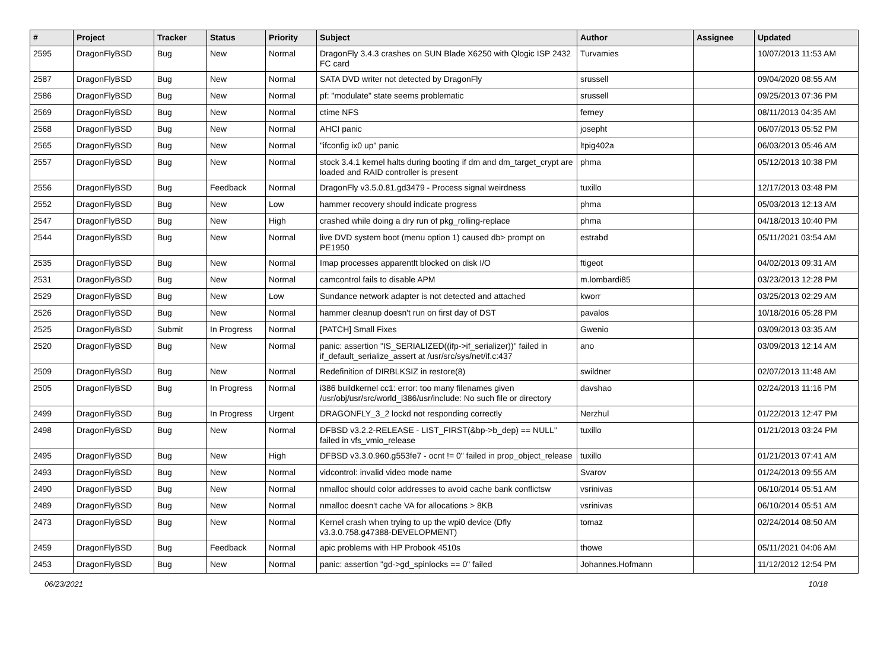| # | Project | Tracker | Status | Priority | Subject | Author | Assignee | Updated |
| --- | --- | --- | --- | --- | --- | --- | --- | --- |
| 2595 | DragonFlyBSD | Bug | New | Normal | DragonFly 3.4.3 crashes on SUN Blade X6250 with Qlogic ISP 2432 FC card | Turvamies | | 10/07/2013 11:53 AM |
| 2587 | DragonFlyBSD | Bug | New | Normal | SATA DVD writer not detected by DragonFly | srussell | | 09/04/2020 08:55 AM |
| 2586 | DragonFlyBSD | Bug | New | Normal | pf: "modulate" state seems problematic | srussell | | 09/25/2013 07:36 PM |
| 2569 | DragonFlyBSD | Bug | New | Normal | ctime NFS | ferney | | 08/11/2013 04:35 AM |
| 2568 | DragonFlyBSD | Bug | New | Normal | AHCI panic | josepht | | 06/07/2013 05:52 PM |
| 2565 | DragonFlyBSD | Bug | New | Normal | "ifconfig ix0 up" panic | ltpig402a | | 06/03/2013 05:46 AM |
| 2557 | DragonFlyBSD | Bug | New | Normal | stock 3.4.1 kernel halts during booting if dm and dm_target_crypt are loaded and RAID controller is present | phma | | 05/12/2013 10:38 PM |
| 2556 | DragonFlyBSD | Bug | Feedback | Normal | DragonFly v3.5.0.81.gd3479 - Process signal weirdness | tuxillo | | 12/17/2013 03:48 PM |
| 2552 | DragonFlyBSD | Bug | New | Low | hammer recovery should indicate progress | phma | | 05/03/2013 12:13 AM |
| 2547 | DragonFlyBSD | Bug | New | High | crashed while doing a dry run of pkg_rolling-replace | phma | | 04/18/2013 10:40 PM |
| 2544 | DragonFlyBSD | Bug | New | Normal | live DVD system boot (menu option 1) caused db> prompt on PE1950 | estrabd | | 05/11/2021 03:54 AM |
| 2535 | DragonFlyBSD | Bug | New | Normal | Imap processes apparentlt blocked on disk I/O | ftigeot | | 04/02/2013 09:31 AM |
| 2531 | DragonFlyBSD | Bug | New | Normal | camcontrol fails to disable APM | m.lombardi85 | | 03/23/2013 12:28 PM |
| 2529 | DragonFlyBSD | Bug | New | Low | Sundance network adapter is not detected and attached | kworr | | 03/25/2013 02:29 AM |
| 2526 | DragonFlyBSD | Bug | New | Normal | hammer cleanup doesn't run on first day of DST | pavalos | | 10/18/2016 05:28 PM |
| 2525 | DragonFlyBSD | Submit | In Progress | Normal | [PATCH] Small Fixes | Gwenio | | 03/09/2013 03:35 AM |
| 2520 | DragonFlyBSD | Bug | New | Normal | panic: assertion "IS_SERIALIZED((ifp->if_serializer))" failed in if_default_serialize_assert at /usr/src/sys/net/if.c:437 | ano | | 03/09/2013 12:14 AM |
| 2509 | DragonFlyBSD | Bug | New | Normal | Redefinition of DIRBLKSIZ in restore(8) | swildner | | 02/07/2013 11:48 AM |
| 2505 | DragonFlyBSD | Bug | In Progress | Normal | i386 buildkernel cc1: error: too many filenames given /usr/obj/usr/src/world_i386/usr/include: No such file or directory | davshao | | 02/24/2013 11:16 PM |
| 2499 | DragonFlyBSD | Bug | In Progress | Urgent | DRAGONFLY_3_2 lockd not responding correctly | Nerzhul | | 01/22/2013 12:47 PM |
| 2498 | DragonFlyBSD | Bug | New | Normal | DFBSD v3.2.2-RELEASE - LIST_FIRST(&bp->b_dep) == NULL" failed in vfs_vmio_release | tuxillo | | 01/21/2013 03:24 PM |
| 2495 | DragonFlyBSD | Bug | New | High | DFBSD v3.3.0.960.g553fe7 - ocnt != 0" failed in prop_object_release | tuxillo | | 01/21/2013 07:41 AM |
| 2493 | DragonFlyBSD | Bug | New | Normal | vidcontrol: invalid video mode name | Svarov | | 01/24/2013 09:55 AM |
| 2490 | DragonFlyBSD | Bug | New | Normal | nmalloc should color addresses to avoid cache bank conflictsw | vsrinivas | | 06/10/2014 05:51 AM |
| 2489 | DragonFlyBSD | Bug | New | Normal | nmalloc doesn't cache VA for allocations > 8KB | vsrinivas | | 06/10/2014 05:51 AM |
| 2473 | DragonFlyBSD | Bug | New | Normal | Kernel crash when trying to up the wpi0 device (Dfly v3.3.0.758.g47388-DEVELOPMENT) | tomaz | | 02/24/2014 08:50 AM |
| 2459 | DragonFlyBSD | Bug | Feedback | Normal | apic problems with HP Probook 4510s | thowe | | 05/11/2021 04:06 AM |
| 2453 | DragonFlyBSD | Bug | New | Normal | panic: assertion "gd->gd_spinlocks == 0" failed | Johannes.Hofmann | | 11/12/2012 12:54 PM |
06/23/2021 10/18